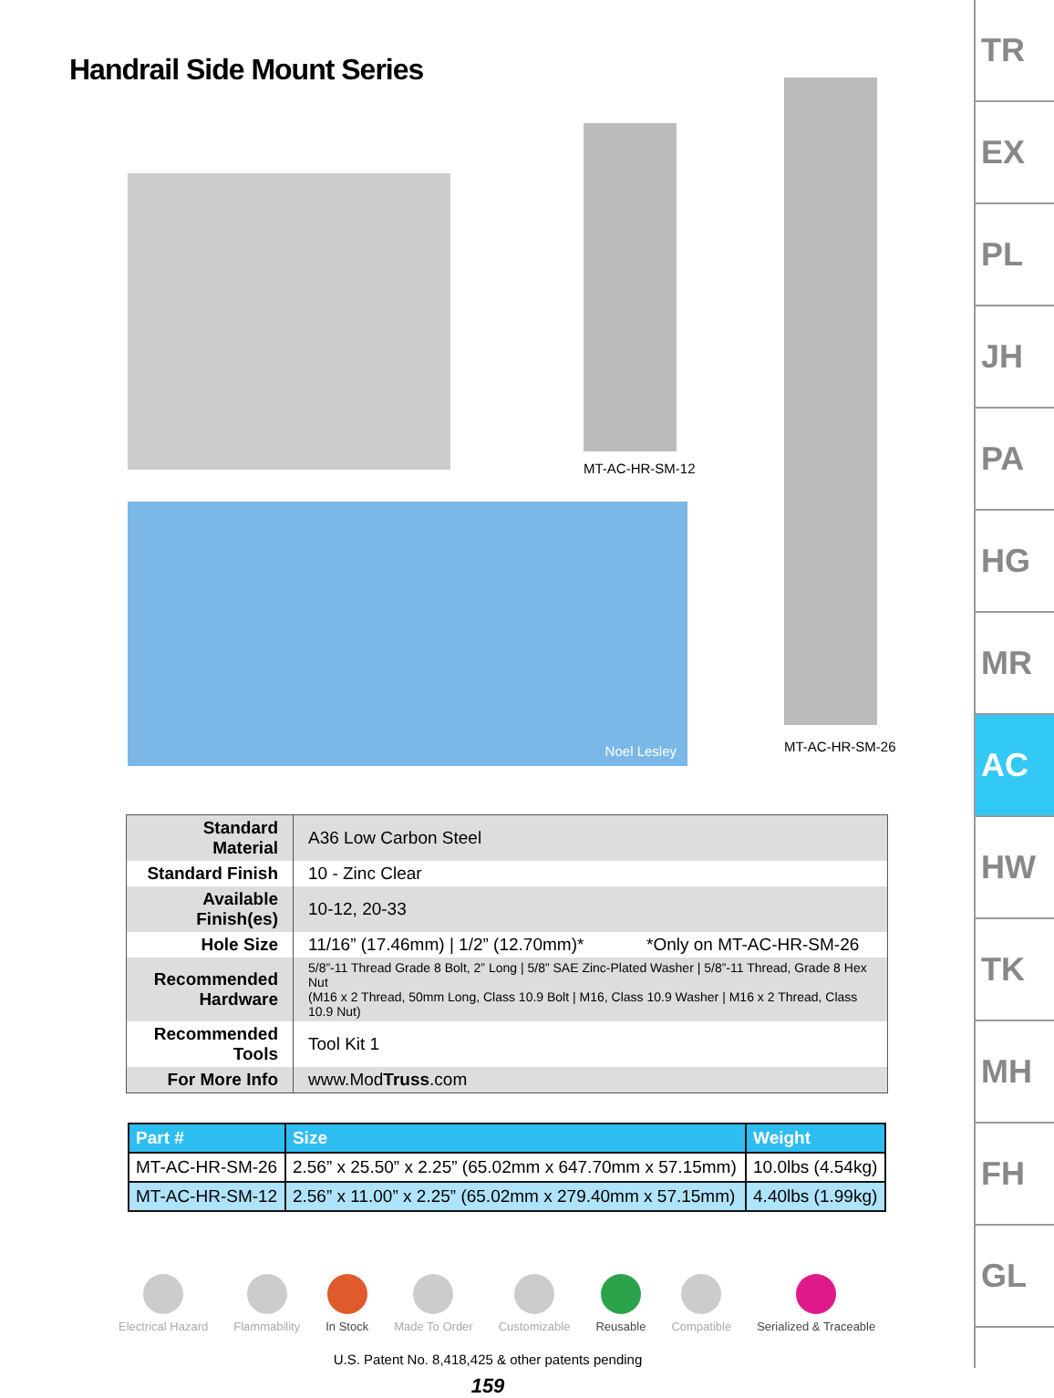Handrail Side Mount Series
MT-AC-HR-SM-12
MT-AC-HR-SM-26
Noel Lesley
| Standard Material | A36 Low Carbon Steel |
| Standard Finish | 10 - Zinc Clear |
| Available Finish(es) | 10-12, 20-33 |
| Hole Size | 11/16” (17.46mm) / 1/2” (12.70mm)* *Only on MT-AC-HR-SM-26 |
| Recommended Hardware | 5/8”-11 Thread Grade 8 Bolt, 2” Long / 5/8” SAE Zinc-Plated Washer / 5/8”-11 Thread, Grade 8 Hex Nut (M16 x 2 Thread, 50mm Long, Class 10.9 Bolt / M16, Class 10.9 Washer / M16 x 2 Thread, Class 10.9 Nut) |
| Recommended Tools | Tool Kit 1 |
| For More Info | www.Mod Truss .com |
| Part # | Size | Weight |
| --- | --- | --- |
| MT-AC-HR-SM-26 | 2.56” x 25.50” x 2.25” (65.02mm x 647.70mm x 57.15mm) | 10.0lbs (4.54kg) |
| MT-AC-HR-SM-12 | 2.56” x 11.00” x 2.25” (65.02mm x 279.40mm x 57.15mm) | 4.40lbs (1.99kg) |
Electrical Hazard Flammability In Stock Made To Order Customizable Reusable Compatible Serialized & Traceable
U.S. Patent No. 8,418,425 & other patents pending
159
TR
EX
PL
JH
PA
HG
MR
AC
HW
TK
MH
FH
GL